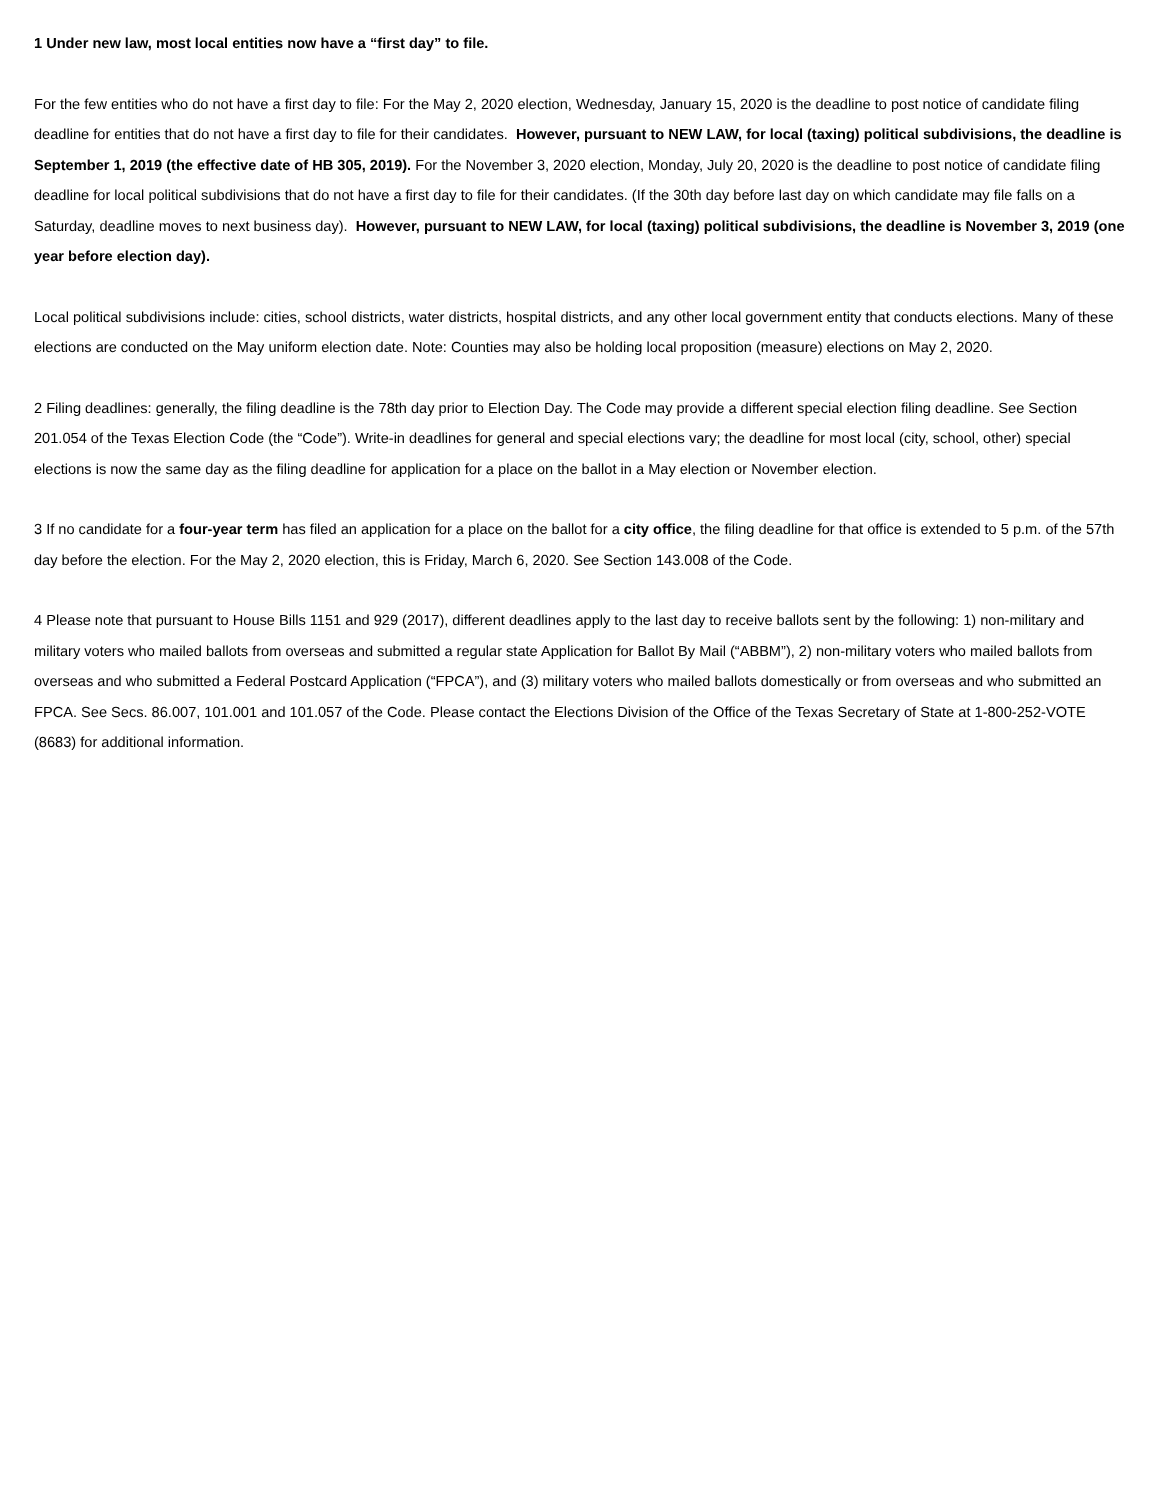1 Under new law, most local entities now have a “first day” to file.
For the few entities who do not have a first day to file: For the May 2, 2020 election, Wednesday, January 15, 2020 is the deadline to post notice of candidate filing deadline for entities that do not have a first day to file for their candidates. However, pursuant to NEW LAW, for local (taxing) political subdivisions, the deadline is September 1, 2019 (the effective date of HB 305, 2019). For the November 3, 2020 election, Monday, July 20, 2020 is the deadline to post notice of candidate filing deadline for local political subdivisions that do not have a first day to file for their candidates. (If the 30th day before last day on which candidate may file falls on a Saturday, deadline moves to next business day). However, pursuant to NEW LAW, for local (taxing) political subdivisions, the deadline is November 3, 2019 (one year before election day).
Local political subdivisions include: cities, school districts, water districts, hospital districts, and any other local government entity that conducts elections. Many of these elections are conducted on the May uniform election date. Note: Counties may also be holding local proposition (measure) elections on May 2, 2020.
2 Filing deadlines: generally, the filing deadline is the 78th day prior to Election Day. The Code may provide a different special election filing deadline. See Section 201.054 of the Texas Election Code (the “Code”). Write-in deadlines for general and special elections vary; the deadline for most local (city, school, other) special elections is now the same day as the filing deadline for application for a place on the ballot in a May election or November election.
3 If no candidate for a four-year term has filed an application for a place on the ballot for a city office, the filing deadline for that office is extended to 5 p.m. of the 57th day before the election. For the May 2, 2020 election, this is Friday, March 6, 2020. See Section 143.008 of the Code.
4 Please note that pursuant to House Bills 1151 and 929 (2017), different deadlines apply to the last day to receive ballots sent by the following: 1) non-military and military voters who mailed ballots from overseas and submitted a regular state Application for Ballot By Mail (“ABBM”), 2) non-military voters who mailed ballots from overseas and who submitted a Federal Postcard Application (“FPCA”), and (3) military voters who mailed ballots domestically or from overseas and who submitted an FPCA. See Secs. 86.007, 101.001 and 101.057 of the Code. Please contact the Elections Division of the Office of the Texas Secretary of State at 1-800-252-VOTE (8683) for additional information.